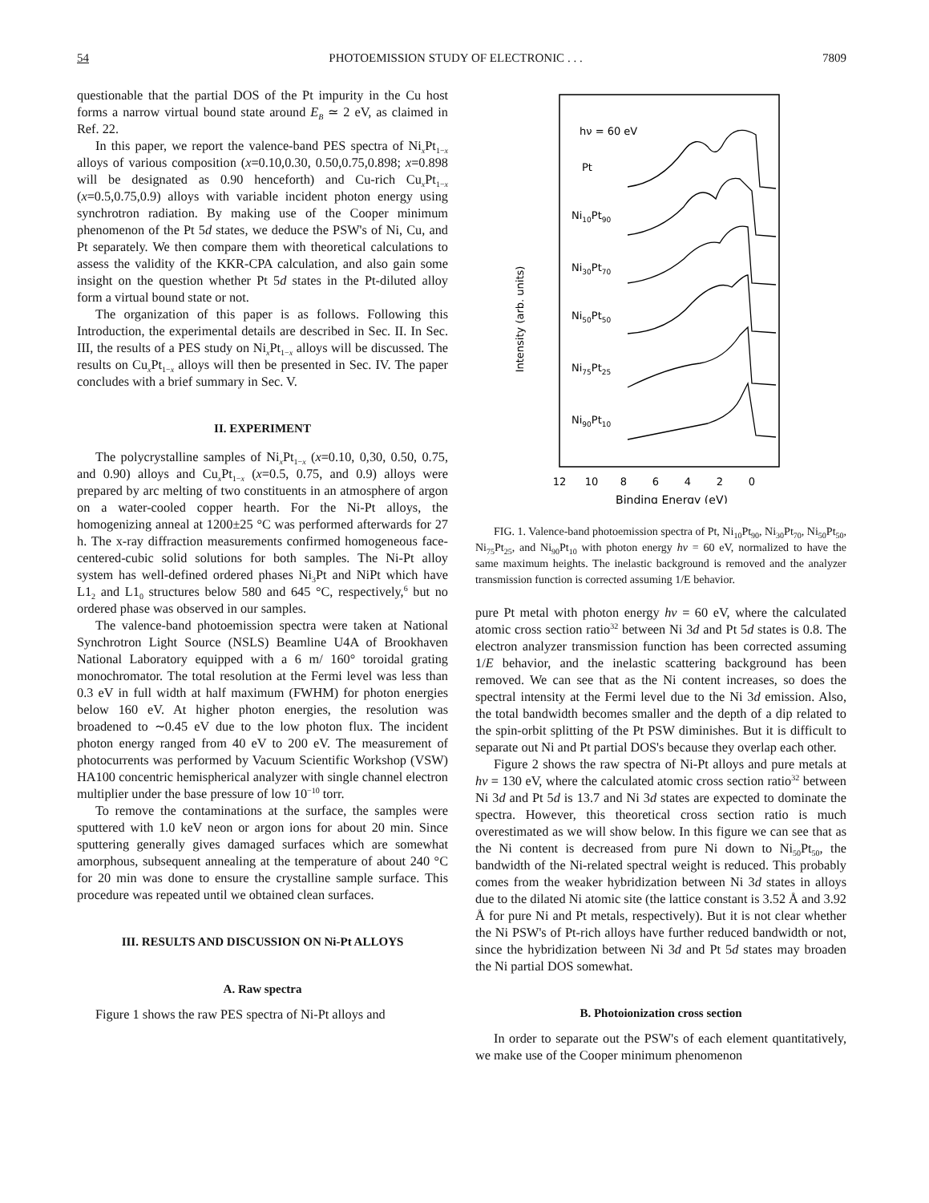54 PHOTOEMISSION STUDY OF ELECTRONIC . . . 7809
questionable that the partial DOS of the Pt impurity in the Cu host forms a narrow virtual bound state around E<sub>B</sub> ≃ 2 eV, as claimed in Ref. 22.
In this paper, we report the valence-band PES spectra of Ni<sub>x</sub>Pt<sub>1−x</sub> alloys of various composition (x=0.10,0.30, 0.50,0.75,0.898; x=0.898 will be designated as 0.90 henceforth) and Cu-rich Cu<sub>x</sub>Pt<sub>1−x</sub> (x=0.5,0.75,0.9) alloys with variable incident photon energy using synchrotron radiation. By making use of the Cooper minimum phenomenon of the Pt 5d states, we deduce the PSW's of Ni, Cu, and Pt separately. We then compare them with theoretical calculations to assess the validity of the KKR-CPA calculation, and also gain some insight on the question whether Pt 5d states in the Pt-diluted alloy form a virtual bound state or not.
The organization of this paper is as follows. Following this Introduction, the experimental details are described in Sec. II. In Sec. III, the results of a PES study on Ni<sub>x</sub>Pt<sub>1−x</sub> alloys will be discussed. The results on Cu<sub>x</sub>Pt<sub>1−x</sub> alloys will then be presented in Sec. IV. The paper concludes with a brief summary in Sec. V.
II. EXPERIMENT
The polycrystalline samples of Ni<sub>x</sub>Pt<sub>1−x</sub> (x=0.10, 0,30, 0.50, 0.75, and 0.90) alloys and Cu<sub>x</sub>Pt<sub>1−x</sub> (x=0.5, 0.75, and 0.9) alloys were prepared by arc melting of two constituents in an atmosphere of argon on a water-cooled copper hearth. For the Ni-Pt alloys, the homogenizing anneal at 1200±25 °C was performed afterwards for 27 h. The x-ray diffraction measurements confirmed homogeneous face-centered-cubic solid solutions for both samples. The Ni-Pt alloy system has well-defined ordered phases Ni<sub>3</sub>Pt and NiPt which have L1<sub>2</sub> and L1<sub>0</sub> structures below 580 and 645 °C, respectively,<sup>6</sup> but no ordered phase was observed in our samples.
The valence-band photoemission spectra were taken at National Synchrotron Light Source (NSLS) Beamline U4A of Brookhaven National Laboratory equipped with a 6 m/ 160° toroidal grating monochromator. The total resolution at the Fermi level was less than 0.3 eV in full width at half maximum (FWHM) for photon energies below 160 eV. At higher photon energies, the resolution was broadened to ∼0.45 eV due to the low photon flux. The incident photon energy ranged from 40 eV to 200 eV. The measurement of photocurrents was performed by Vacuum Scientific Workshop (VSW) HA100 concentric hemispherical analyzer with single channel electron multiplier under the base pressure of low 10<sup>−10</sup> torr.
To remove the contaminations at the surface, the samples were sputtered with 1.0 keV neon or argon ions for about 20 min. Since sputtering generally gives damaged surfaces which are somewhat amorphous, subsequent annealing at the temperature of about 240 °C for 20 min was done to ensure the crystalline sample surface. This procedure was repeated until we obtained clean surfaces.
III. RESULTS AND DISCUSSION ON Ni-Pt ALLOYS
A. Raw spectra
Figure 1 shows the raw PES spectra of Ni-Pt alloys and
Intensity (arb. units)
hν = 60 eV
Pt
Ni10Pt90
Ni30Pt70
Ni50Pt50
Ni75Pt25
Ni90Pt10
12
10
8
6
4
2
0
Binding Energy (eV)
FIG. 1. Valence-band photoemission spectra of Pt, Ni<sub>10</sub>Pt<sub>90</sub>, Ni<sub>30</sub>Pt<sub>70</sub>, Ni<sub>50</sub>Pt<sub>50</sub>, Ni<sub>75</sub>Pt<sub>25</sub>, and Ni<sub>90</sub>Pt<sub>10</sub> with photon energy hν = 60 eV, normalized to have the same maximum heights. The inelastic background is removed and the analyzer transmission function is corrected assuming 1/E behavior.
pure Pt metal with photon energy hν = 60 eV, where the calculated atomic cross section ratio<sup>32</sup> between Ni 3d and Pt 5d states is 0.8. The electron analyzer transmission function has been corrected assuming 1/E behavior, and the inelastic scattering background has been removed. We can see that as the Ni content increases, so does the spectral intensity at the Fermi level due to the Ni 3d emission. Also, the total bandwidth becomes smaller and the depth of a dip related to the spin-orbit splitting of the Pt PSW diminishes. But it is difficult to separate out Ni and Pt partial DOS's because they overlap each other.
Figure 2 shows the raw spectra of Ni-Pt alloys and pure metals at hν = 130 eV, where the calculated atomic cross section ratio<sup>32</sup> between Ni 3d and Pt 5d is 13.7 and Ni 3d states are expected to dominate the spectra. However, this theoretical cross section ratio is much overestimated as we will show below. In this figure we can see that as the Ni content is decreased from pure Ni down to Ni<sub>50</sub>Pt<sub>50</sub>, the bandwidth of the Ni-related spectral weight is reduced. This probably comes from the weaker hybridization between Ni 3d states in alloys due to the dilated Ni atomic site (the lattice constant is 3.52 Å and 3.92 Å for pure Ni and Pt metals, respectively). But it is not clear whether the Ni PSW's of Pt-rich alloys have further reduced bandwidth or not, since the hybridization between Ni 3d and Pt 5d states may broaden the Ni partial DOS somewhat.
B. Photoionization cross section
In order to separate out the PSW's of each element quantitatively, we make use of the Cooper minimum phenomenon